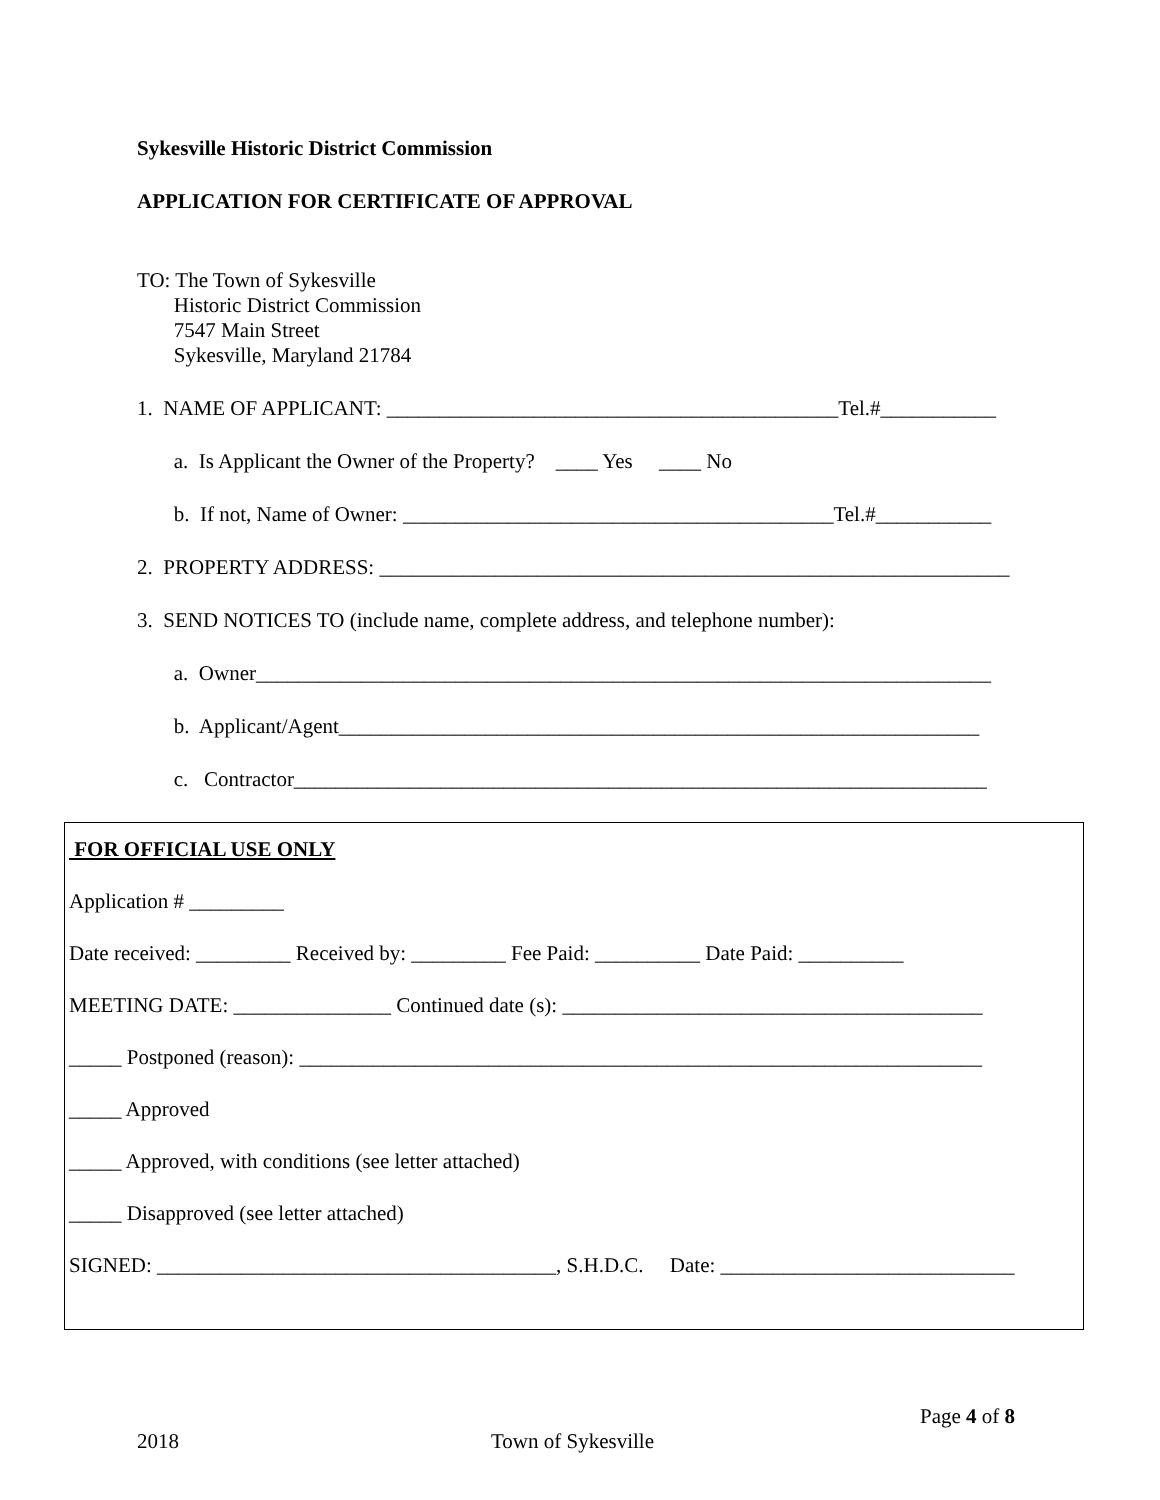Sykesville Historic District Commission
APPLICATION FOR CERTIFICATE OF APPROVAL
TO: The Town of Sykesville
Historic District Commission
7547 Main Street
Sykesville, Maryland 21784
1. NAME OF APPLICANT: ___________________________________________Tel.#___________
a. Is Applicant the Owner of the Property? ____ Yes ____ No
b. If not, Name of Owner: _________________________________________Tel.#___________
2. PROPERTY ADDRESS: ____________________________________________________________
3. SEND NOTICES TO (include name, complete address, and telephone number):
a. Owner______________________________________________________________________
b. Applicant/Agent_____________________________________________________________
c. Contractor__________________________________________________________________
FOR OFFICIAL USE ONLY
Application # _________
Date received: _________ Received by: _________ Fee Paid: __________ Date Paid: __________
MEETING DATE: _______________ Continued date (s): ________________________________________
_____ Postponed (reason): _________________________________________________________________
_____ Approved
_____ Approved, with conditions (see letter attached)
_____ Disapproved (see letter attached)
SIGNED: ______________________________________, S.H.D.C. Date: ____________________________
Page 4 of 8
2018 Town of Sykesville